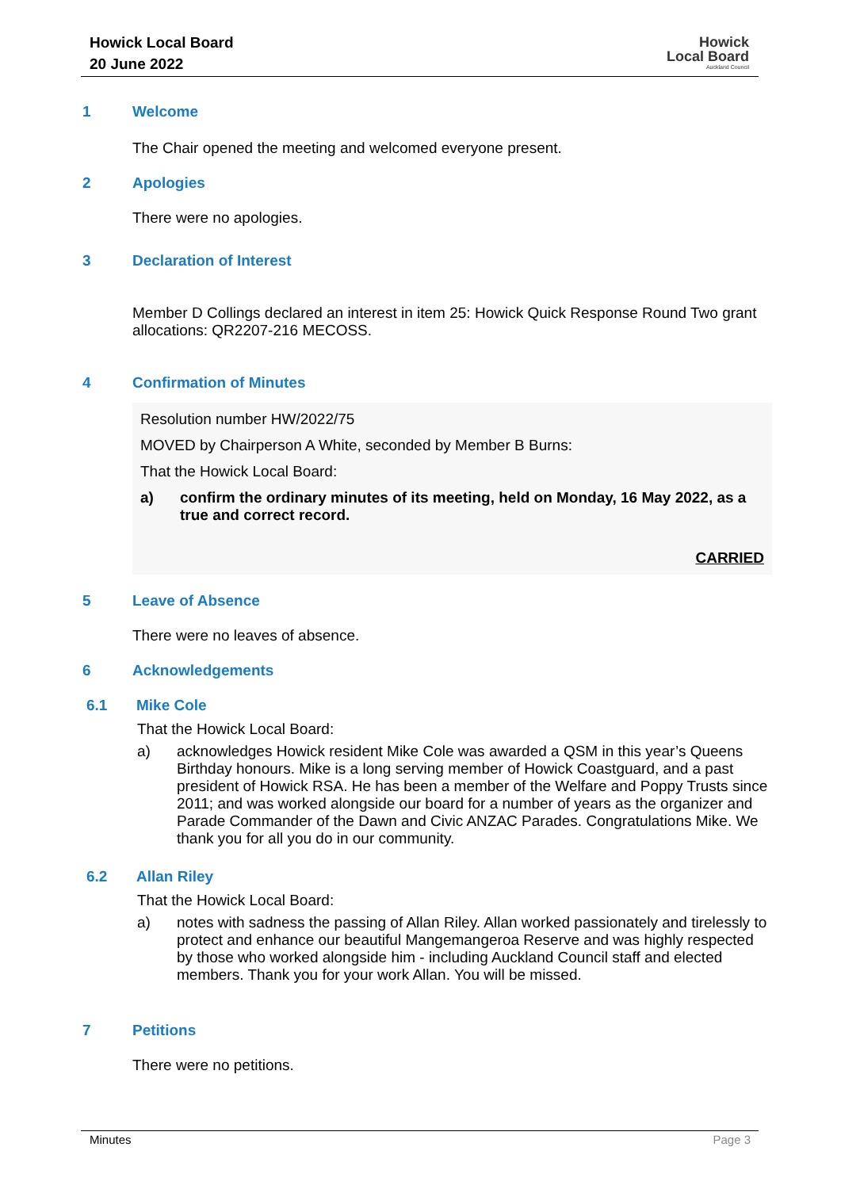Howick Local Board
20 June 2022
Howick
Local Board
Auckland Council
1 Welcome
The Chair opened the meeting and welcomed everyone present.
2 Apologies
There were no apologies.
3 Declaration of Interest
Member D Collings declared an interest in item 25: Howick Quick Response Round Two grant allocations: QR2207-216 MECOSS.
4 Confirmation of Minutes
Resolution number HW/2022/75
MOVED by Chairperson A White, seconded by Member B Burns:
That the Howick Local Board:
a) confirm the ordinary minutes of its meeting, held on Monday, 16 May 2022, as a true and correct record.
CARRIED
5 Leave of Absence
There were no leaves of absence.
6 Acknowledgements
6.1 Mike Cole
That the Howick Local Board:
a) acknowledges Howick resident Mike Cole was awarded a QSM in this year’s Queens Birthday honours. Mike is a long serving member of Howick Coastguard, and a past president of Howick RSA. He has been a member of the Welfare and Poppy Trusts since 2011; and was worked alongside our board for a number of years as the organizer and Parade Commander of the Dawn and Civic ANZAC Parades. Congratulations Mike. We thank you for all you do in our community.
6.2 Allan Riley
That the Howick Local Board:
a) notes with sadness the passing of Allan Riley. Allan worked passionately and tirelessly to protect and enhance our beautiful Mangemangeroa Reserve and was highly respected by those who worked alongside him - including Auckland Council staff and elected members. Thank you for your work Allan. You will be missed.
7 Petitions
There were no petitions.
Minutes Page 3